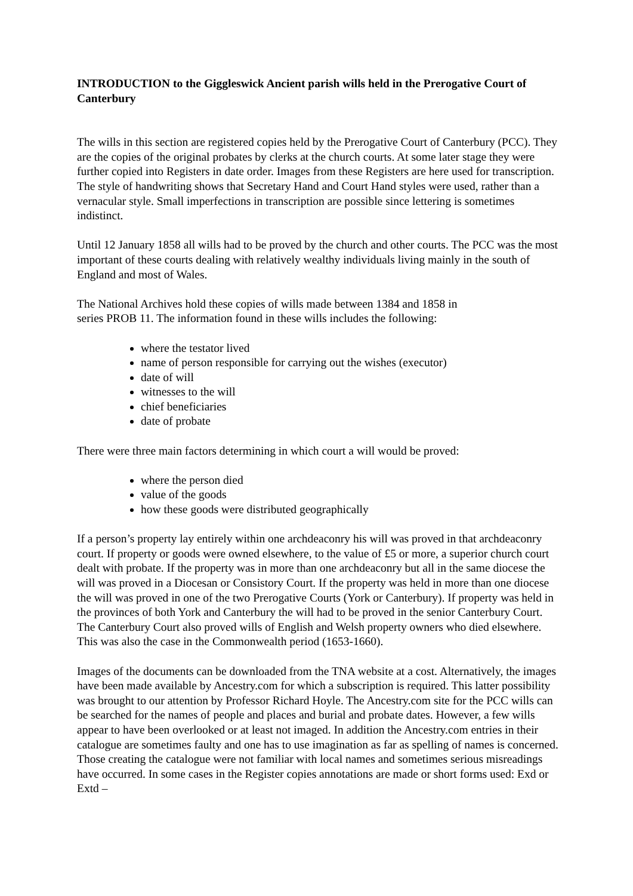INTRODUCTION to the Giggleswick Ancient parish wills held in the Prerogative Court of Canterbury
The wills in this section are registered copies held by the Prerogative Court of Canterbury (PCC). They are the copies of the original probates by clerks at the church courts. At some later stage they were further copied into Registers in date order. Images from these Registers are here used for transcription. The style of handwriting shows that Secretary Hand and Court Hand styles were used, rather than a vernacular style. Small imperfections in transcription are possible since lettering is sometimes indistinct.
Until 12 January 1858 all wills had to be proved by the church and other courts. The PCC was the most important of these courts dealing with relatively wealthy individuals living mainly in the south of England and most of Wales.
The National Archives hold these copies of wills made between 1384 and 1858 in
series PROB 11. The information found in these wills includes the following:
where the testator lived
name of person responsible for carrying out the wishes (executor)
date of will
witnesses to the will
chief beneficiaries
date of probate
There were three main factors determining in which court a will would be proved:
where the person died
value of the goods
how these goods were distributed geographically
If a person’s property lay entirely within one archdeaconry his will was proved in that archdeaconry court. If property or goods were owned elsewhere, to the value of £5 or more, a superior church court dealt with probate. If the property was in more than one archdeaconry but all in the same diocese the will was proved in a Diocesan or Consistory Court. If the property was held in more than one diocese the will was proved in one of the two Prerogative Courts (York or Canterbury). If property was held in the provinces of both York and Canterbury the will had to be proved in the senior Canterbury Court. The Canterbury Court also proved wills of English and Welsh property owners who died elsewhere. This was also the case in the Commonwealth period (1653-1660).
Images of the documents can be downloaded from the TNA website at a cost. Alternatively, the images have been made available by Ancestry.com for which a subscription is required. This latter possibility was brought to our attention by Professor Richard Hoyle. The Ancestry.com site for the PCC wills can be searched for the names of people and places and burial and probate dates. However, a few wills appear to have been overlooked or at least not imaged. In addition the Ancestry.com entries in their catalogue are sometimes faulty and one has to use imagination as far as spelling of names is concerned. Those creating the catalogue were not familiar with local names and sometimes serious misreadings have occurred. In some cases in the Register copies annotations are made or short forms used: Exd or Extd –